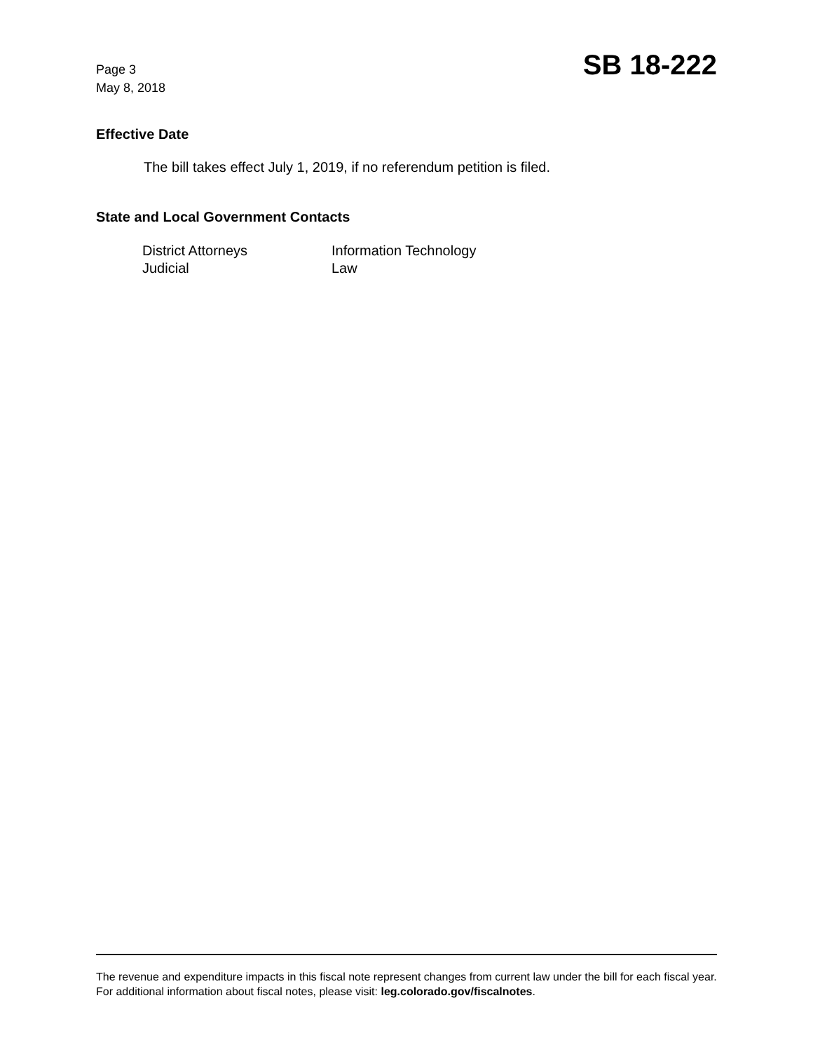Page 3
May 8, 2018
SB 18-222
Effective Date
The bill takes effect July 1, 2019, if no referendum petition is filed.
State and Local Government Contacts
| District Attorneys | Information Technology |
| Judicial | Law |
The revenue and expenditure impacts in this fiscal note represent changes from current law under the bill for each fiscal year. For additional information about fiscal notes, please visit: leg.colorado.gov/fiscalnotes.